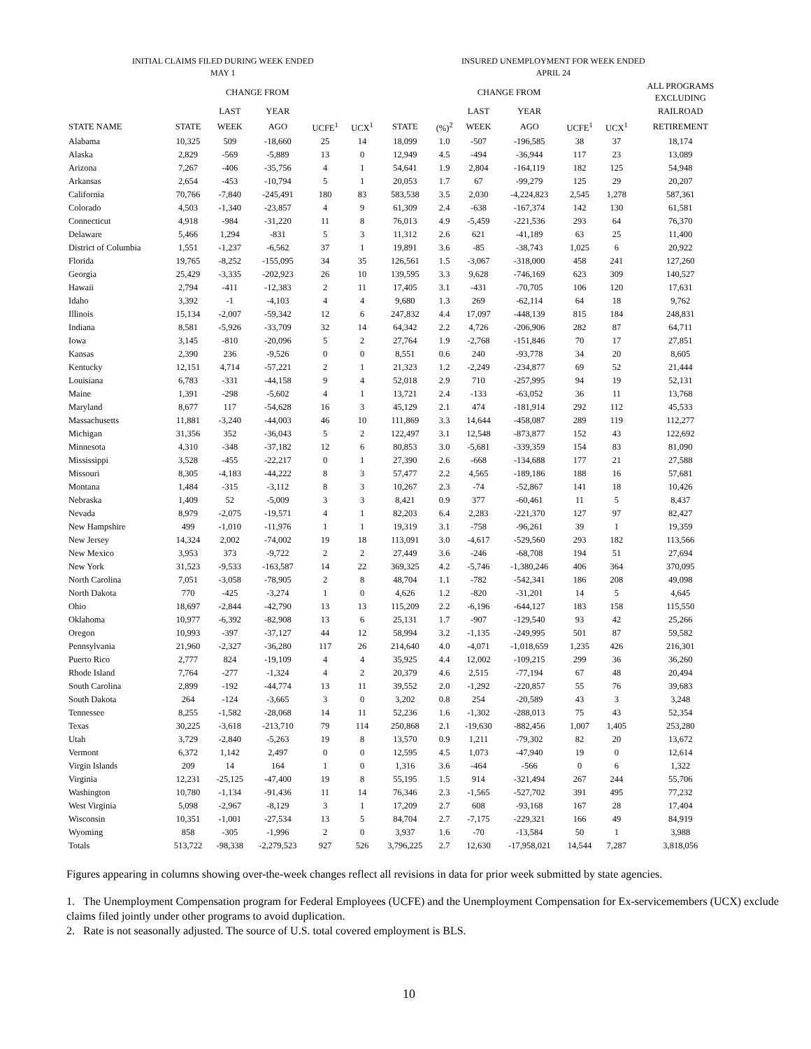| INITIAL CLAIMS FILED DURING WEEK ENDED MAY 1 | | | | | | INSURED UNEMPLOYMENT FOR WEEK ENDED APRIL 24 | | | | | | |
| --- | --- | --- | --- | --- | --- | --- | --- | --- | --- | --- | --- | --- |
| | | CHANGE FROM | | | | | | CHANGE FROM | | | | ALL PROGRAMS EXCLUDING |
| | | LAST | YEAR | | | | | LAST | YEAR | | | RAILROAD |
| STATE NAME | STATE | WEEK | AGO | UCFE<sup>1</sup> | UCX<sup>1</sup> | STATE | (%)<sup>2</sup> | WEEK | AGO | UCFE<sup>1</sup> | UCX<sup>1</sup> | RETIREMENT |
| Alabama | 10,325 | 509 | -18,660 | 25 | 14 | 18,099 | 1.0 | -507 | -196,585 | 38 | 37 | 18,174 |
| Alaska | 2,829 | -569 | -5,889 | 13 | 0 | 12,949 | 4.5 | -494 | -36,944 | 117 | 23 | 13,089 |
| Arizona | 7,267 | -406 | -35,756 | 4 | 1 | 54,641 | 1.9 | 2,804 | -164,119 | 182 | 125 | 54,948 |
| Arkansas | 2,654 | -453 | -10,794 | 5 | 1 | 20,053 | 1.7 | 67 | -99,279 | 125 | 29 | 20,207 |
| California | 70,766 | -7,840 | -245,491 | 180 | 83 | 583,538 | 3.5 | 2,030 | -4,224,823 | 2,545 | 1,278 | 587,361 |
| Colorado | 4,503 | -1,340 | -23,857 | 4 | 9 | 61,309 | 2.4 | -638 | -167,374 | 142 | 130 | 61,581 |
| Connecticut | 4,918 | -984 | -31,220 | 11 | 8 | 76,013 | 4.9 | -5,459 | -221,536 | 293 | 64 | 76,370 |
| Delaware | 5,466 | 1,294 | -831 | 5 | 3 | 11,312 | 2.6 | 621 | -41,189 | 63 | 25 | 11,400 |
| District of Columbia | 1,551 | -1,237 | -6,562 | 37 | 1 | 19,891 | 3.6 | -85 | -38,743 | 1,025 | 6 | 20,922 |
| Florida | 19,765 | -8,252 | -155,095 | 34 | 35 | 126,561 | 1.5 | -3,067 | -318,000 | 458 | 241 | 127,260 |
| Georgia | 25,429 | -3,335 | -202,923 | 26 | 10 | 139,595 | 3.3 | 9,628 | -746,169 | 623 | 309 | 140,527 |
| Hawaii | 2,794 | -411 | -12,383 | 2 | 11 | 17,405 | 3.1 | -431 | -70,705 | 106 | 120 | 17,631 |
| Idaho | 3,392 | -1 | -4,103 | 4 | 4 | 9,680 | 1.3 | 269 | -62,114 | 64 | 18 | 9,762 |
| Illinois | 15,134 | -2,007 | -59,342 | 12 | 6 | 247,832 | 4.4 | 17,097 | -448,139 | 815 | 184 | 248,831 |
| Indiana | 8,581 | -5,926 | -33,709 | 32 | 14 | 64,342 | 2.2 | 4,726 | -206,906 | 282 | 87 | 64,711 |
| Iowa | 3,145 | -810 | -20,096 | 5 | 2 | 27,764 | 1.9 | -2,768 | -151,846 | 70 | 17 | 27,851 |
| Kansas | 2,390 | 236 | -9,526 | 0 | 0 | 8,551 | 0.6 | 240 | -93,778 | 34 | 20 | 8,605 |
| Kentucky | 12,151 | 4,714 | -57,221 | 2 | 1 | 21,323 | 1.2 | -2,249 | -234,877 | 69 | 52 | 21,444 |
| Louisiana | 6,783 | -331 | -44,158 | 9 | 4 | 52,018 | 2.9 | 710 | -257,995 | 94 | 19 | 52,131 |
| Maine | 1,391 | -298 | -5,602 | 4 | 1 | 13,721 | 2.4 | -133 | -63,052 | 36 | 11 | 13,768 |
| Maryland | 8,677 | 117 | -54,628 | 16 | 3 | 45,129 | 2.1 | 474 | -181,914 | 292 | 112 | 45,533 |
| Massachusetts | 11,881 | -3,240 | -44,003 | 46 | 10 | 111,869 | 3.3 | 14,644 | -458,087 | 289 | 119 | 112,277 |
| Michigan | 31,356 | 352 | -36,043 | 5 | 2 | 122,497 | 3.1 | 12,548 | -873,877 | 152 | 43 | 122,692 |
| Minnesota | 4,310 | -348 | -37,182 | 12 | 6 | 80,853 | 3.0 | -5,681 | -339,359 | 154 | 83 | 81,090 |
| Mississippi | 3,528 | -455 | -22,217 | 0 | 1 | 27,390 | 2.6 | -668 | -134,688 | 177 | 21 | 27,588 |
| Missouri | 8,305 | -4,183 | -44,222 | 8 | 3 | 57,477 | 2.2 | 4,565 | -189,186 | 188 | 16 | 57,681 |
| Montana | 1,484 | -315 | -3,112 | 8 | 3 | 10,267 | 2.3 | -74 | -52,867 | 141 | 18 | 10,426 |
| Nebraska | 1,409 | 52 | -5,009 | 3 | 3 | 8,421 | 0.9 | 377 | -60,461 | 11 | 5 | 8,437 |
| Nevada | 8,979 | -2,075 | -19,571 | 4 | 1 | 82,203 | 6.4 | 2,283 | -221,370 | 127 | 97 | 82,427 |
| New Hampshire | 499 | -1,010 | -11,976 | 1 | 1 | 19,319 | 3.1 | -758 | -96,261 | 39 | 1 | 19,359 |
| New Jersey | 14,324 | 2,002 | -74,002 | 19 | 18 | 113,091 | 3.0 | -4,617 | -529,560 | 293 | 182 | 113,566 |
| New Mexico | 3,953 | 373 | -9,722 | 2 | 2 | 27,449 | 3.6 | -246 | -68,708 | 194 | 51 | 27,694 |
| New York | 31,523 | -9,533 | -163,587 | 14 | 22 | 369,325 | 4.2 | -5,746 | -1,380,246 | 406 | 364 | 370,095 |
| North Carolina | 7,051 | -3,058 | -78,905 | 2 | 8 | 48,704 | 1.1 | -782 | -542,341 | 186 | 208 | 49,098 |
| North Dakota | 770 | -425 | -3,274 | 1 | 0 | 4,626 | 1.2 | -820 | -31,201 | 14 | 5 | 4,645 |
| Ohio | 18,697 | -2,844 | -42,790 | 13 | 13 | 115,209 | 2.2 | -6,196 | -644,127 | 183 | 158 | 115,550 |
| Oklahoma | 10,977 | -6,392 | -82,908 | 13 | 6 | 25,131 | 1.7 | -907 | -129,540 | 93 | 42 | 25,266 |
| Oregon | 10,993 | -397 | -37,127 | 44 | 12 | 58,994 | 3.2 | -1,135 | -249,995 | 501 | 87 | 59,582 |
| Pennsylvania | 21,960 | -2,327 | -36,280 | 117 | 26 | 214,640 | 4.0 | -4,071 | -1,018,659 | 1,235 | 426 | 216,301 |
| Puerto Rico | 2,777 | 824 | -19,109 | 4 | 4 | 35,925 | 4.4 | 12,002 | -109,215 | 299 | 36 | 36,260 |
| Rhode Island | 7,764 | -277 | -1,324 | 4 | 2 | 20,379 | 4.6 | 2,515 | -77,194 | 67 | 48 | 20,494 |
| South Carolina | 2,899 | -192 | -44,774 | 13 | 11 | 39,552 | 2.0 | -1,292 | -220,857 | 55 | 76 | 39,683 |
| South Dakota | 264 | -124 | -3,665 | 3 | 0 | 3,202 | 0.8 | 254 | -20,589 | 43 | 3 | 3,248 |
| Tennessee | 8,255 | -1,582 | -28,068 | 14 | 11 | 52,236 | 1.6 | -1,302 | -288,013 | 75 | 43 | 52,354 |
| Texas | 30,225 | -3,618 | -213,710 | 79 | 114 | 250,868 | 2.1 | -19,630 | -882,456 | 1,007 | 1,405 | 253,280 |
| Utah | 3,729 | -2,840 | -5,263 | 19 | 8 | 13,570 | 0.9 | 1,211 | -79,302 | 82 | 20 | 13,672 |
| Vermont | 6,372 | 1,142 | 2,497 | 0 | 0 | 12,595 | 4.5 | 1,073 | -47,940 | 19 | 0 | 12,614 |
| Virgin Islands | 209 | 14 | 164 | 1 | 0 | 1,316 | 3.6 | -464 | -566 | 0 | 6 | 1,322 |
| Virginia | 12,231 | -25,125 | -47,400 | 19 | 8 | 55,195 | 1.5 | 914 | -321,494 | 267 | 244 | 55,706 |
| Washington | 10,780 | -1,134 | -91,436 | 11 | 14 | 76,346 | 2.3 | -1,565 | -527,702 | 391 | 495 | 77,232 |
| West Virginia | 5,098 | -2,967 | -8,129 | 3 | 1 | 17,209 | 2.7 | 608 | -93,168 | 167 | 28 | 17,404 |
| Wisconsin | 10,351 | -1,001 | -27,534 | 13 | 5 | 84,704 | 2.7 | -7,175 | -229,321 | 166 | 49 | 84,919 |
| Wyoming | 858 | -305 | -1,996 | 2 | 0 | 3,937 | 1.6 | -70 | -13,584 | 50 | 1 | 3,988 |
| Totals | 513,722 | -98,338 | -2,279,523 | 927 | 526 | 3,796,225 | 2.7 | 12,630 | -17,958,021 | 14,544 | 7,287 | 3,818,056 |
Figures appearing in columns showing over-the-week changes reflect all revisions in data for prior week submitted by state agencies.
1. The Unemployment Compensation program for Federal Employees (UCFE) and the Unemployment Compensation for Ex-servicemembers (UCX) exclude claims filed jointly under other programs to avoid duplication.
2. Rate is not seasonally adjusted. The source of U.S. total covered employment is BLS.
10